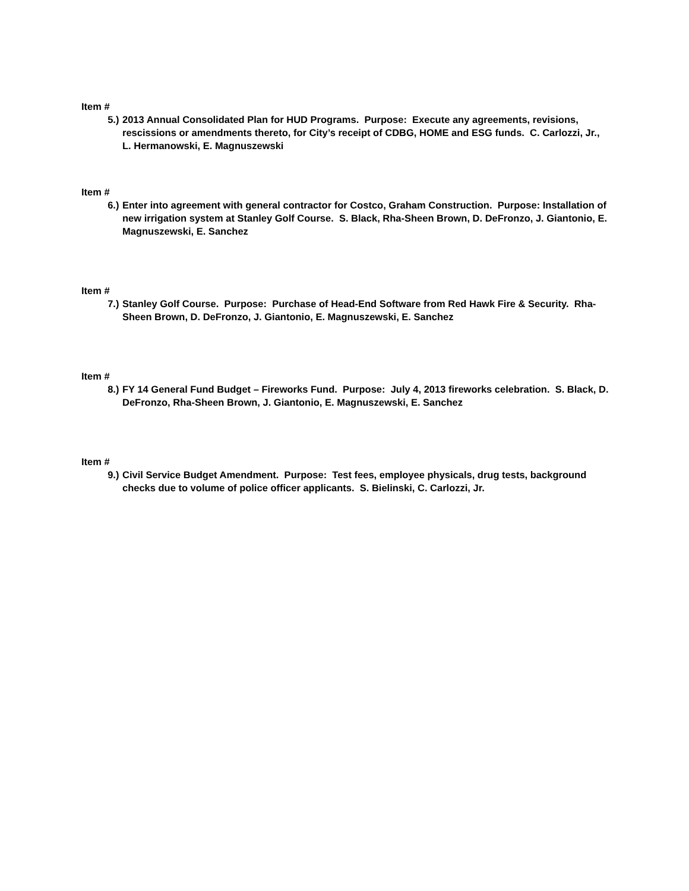Item #
5.) 2013 Annual Consolidated Plan for HUD Programs. Purpose: Execute any agreements, revisions, rescissions or amendments thereto, for City’s receipt of CDBG, HOME and ESG funds. C. Carlozzi, Jr., L. Hermanowski, E. Magnuszewski
Item #
6.) Enter into agreement with general contractor for Costco, Graham Construction. Purpose: Installation of new irrigation system at Stanley Golf Course. S. Black, Rha-Sheen Brown, D. DeFronzo, J. Giantonio, E. Magnuszewski, E. Sanchez
Item #
7.) Stanley Golf Course. Purpose: Purchase of Head-End Software from Red Hawk Fire & Security. Rha-Sheen Brown, D. DeFronzo, J. Giantonio, E. Magnuszewski, E. Sanchez
Item #
8.) FY 14 General Fund Budget – Fireworks Fund. Purpose: July 4, 2013 fireworks celebration. S. Black, D. DeFronzo, Rha-Sheen Brown, J. Giantonio, E. Magnuszewski, E. Sanchez
Item #
9.) Civil Service Budget Amendment. Purpose: Test fees, employee physicals, drug tests, background checks due to volume of police officer applicants. S. Bielinski, C. Carlozzi, Jr.